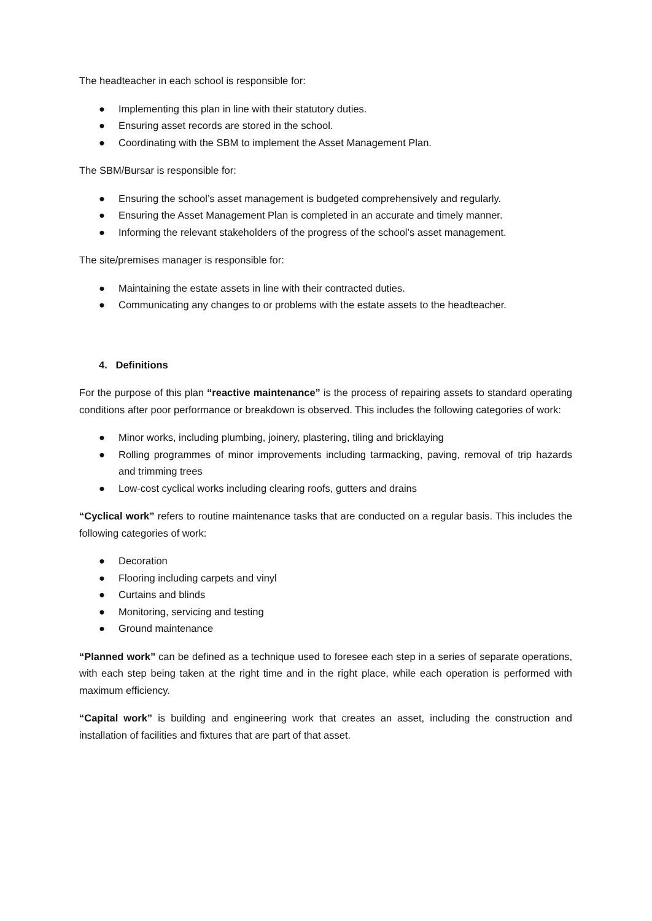The headteacher in each school is responsible for:
● Implementing this plan in line with their statutory duties.
● Ensuring asset records are stored in the school.
● Coordinating with the SBM to implement the Asset Management Plan.
The SBM/Bursar is responsible for:
● Ensuring the school’s asset management is budgeted comprehensively and regularly.
● Ensuring the Asset Management Plan is completed in an accurate and timely manner.
● Informing the relevant stakeholders of the progress of the school’s asset management.
The site/premises manager is responsible for:
● Maintaining the estate assets in line with their contracted duties.
● Communicating any changes to or problems with the estate assets to the headteacher.
4. Definitions
For the purpose of this plan “reactive maintenance” is the process of repairing assets to standard operating conditions after poor performance or breakdown is observed. This includes the following categories of work:
● Minor works, including plumbing, joinery, plastering, tiling and bricklaying
● Rolling programmes of minor improvements including tarmacking, paving, removal of trip hazards and trimming trees
● Low-cost cyclical works including clearing roofs, gutters and drains
“Cyclical work” refers to routine maintenance tasks that are conducted on a regular basis. This includes the following categories of work:
● Decoration
● Flooring including carpets and vinyl
● Curtains and blinds
● Monitoring, servicing and testing
● Ground maintenance
“Planned work” can be defined as a technique used to foresee each step in a series of separate operations, with each step being taken at the right time and in the right place, while each operation is performed with maximum efficiency.
“Capital work” is building and engineering work that creates an asset, including the construction and installation of facilities and fixtures that are part of that asset.